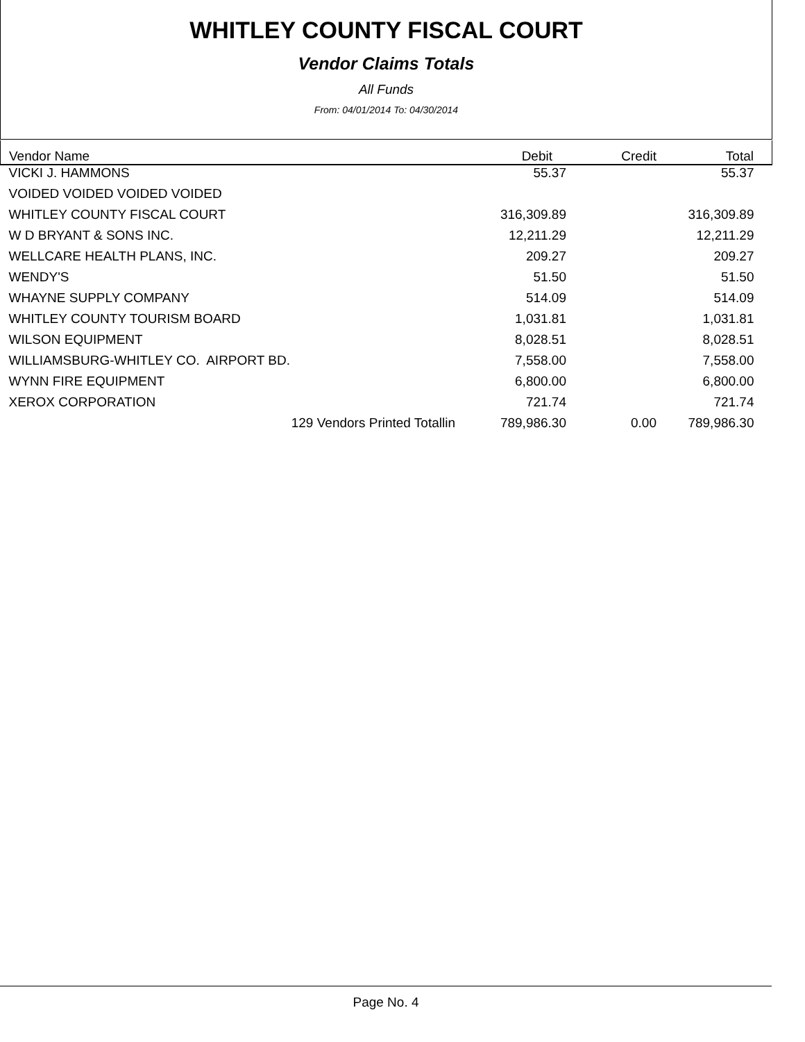WHITLEY COUNTY FISCAL COURT
Vendor Claims Totals
All Funds
From: 04/01/2014 To: 04/30/2014
| Vendor Name | Debit | Credit | Total |
| --- | --- | --- | --- |
| VICKI J. HAMMONS | 55.37 | | 55.37 |
| VOIDED VOIDED VOIDED VOIDED | | | |
| WHITLEY COUNTY FISCAL COURT | 316,309.89 | | 316,309.89 |
| W D BRYANT & SONS INC. | 12,211.29 | | 12,211.29 |
| WELLCARE HEALTH PLANS, INC. | 209.27 | | 209.27 |
| WENDY'S | 51.50 | | 51.50 |
| WHAYNE SUPPLY COMPANY | 514.09 | | 514.09 |
| WHITLEY COUNTY TOURISM BOARD | 1,031.81 | | 1,031.81 |
| WILSON EQUIPMENT | 8,028.51 | | 8,028.51 |
| WILLIAMSBURG-WHITLEY CO. AIRPORT BD. | 7,558.00 | | 7,558.00 |
| WYNN FIRE EQUIPMENT | 6,800.00 | | 6,800.00 |
| XEROX CORPORATION | 721.74 | | 721.74 |
| 129 Vendors Printed Totallin | 789,986.30 | 0.00 | 789,986.30 |
Page No. 4